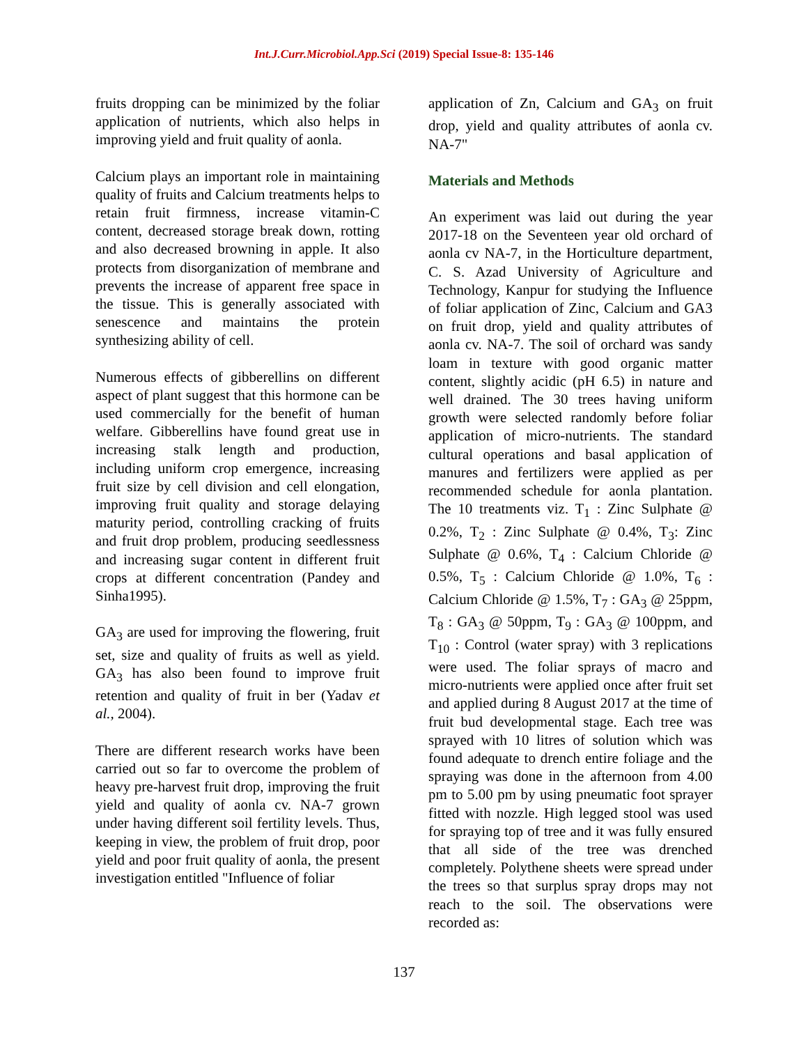Int.J.Curr.Microbiol.App.Sci (2019) Special Issue-8: 135-146
fruits dropping can be minimized by the foliar application of nutrients, which also helps in improving yield and fruit quality of aonla.
Calcium plays an important role in maintaining quality of fruits and Calcium treatments helps to retain fruit firmness, increase vitamin-C content, decreased storage break down, rotting and also decreased browning in apple. It also protects from disorganization of membrane and prevents the increase of apparent free space in the tissue. This is generally associated with senescence and maintains the protein synthesizing ability of cell.
Numerous effects of gibberellins on different aspect of plant suggest that this hormone can be used commercially for the benefit of human welfare. Gibberellins have found great use in increasing stalk length and production, including uniform crop emergence, increasing fruit size by cell division and cell elongation, improving fruit quality and storage delaying maturity period, controlling cracking of fruits and fruit drop problem, producing seedlessness and increasing sugar content in different fruit crops at different concentration (Pandey and Sinha1995).
GA<sub>3</sub> are used for improving the flowering, fruit set, size and quality of fruits as well as yield. GA<sub>3</sub> has also been found to improve fruit retention and quality of fruit in ber (Yadav et al., 2004).
There are different research works have been carried out so far to overcome the problem of heavy pre-harvest fruit drop, improving the fruit yield and quality of aonla cv. NA-7 grown under having different soil fertility levels. Thus, keeping in view, the problem of fruit drop, poor yield and poor fruit quality of aonla, the present investigation entitled "Influence of foliar
application of Zn, Calcium and GA<sub>3</sub> on fruit drop, yield and quality attributes of aonla cv. NA-7"
Materials and Methods
An experiment was laid out during the year 2017-18 on the Seventeen year old orchard of aonla cv NA-7, in the Horticulture department, C. S. Azad University of Agriculture and Technology, Kanpur for studying the Influence of foliar application of Zinc, Calcium and GA3 on fruit drop, yield and quality attributes of aonla cv. NA-7. The soil of orchard was sandy loam in texture with good organic matter content, slightly acidic (pH 6.5) in nature and well drained. The 30 trees having uniform growth were selected randomly before foliar application of micro-nutrients. The standard cultural operations and basal application of manures and fertilizers were applied as per recommended schedule for aonla plantation. The 10 treatments viz. T<sub>1</sub> : Zinc Sulphate @ 0.2%, T<sub>2</sub> : Zinc Sulphate @ 0.4%, T<sub>3</sub>: Zinc Sulphate @ 0.6%, T<sub>4</sub> : Calcium Chloride @ 0.5%, T<sub>5</sub> : Calcium Chloride @ 1.0%, T<sub>6</sub> : Calcium Chloride @ 1.5%, T<sub>7</sub> : GA<sub>3</sub> @ 25ppm, T<sub>8</sub> : GA<sub>3</sub> @ 50ppm, T<sub>9</sub> : GA<sub>3</sub> @ 100ppm, and T<sub>10</sub> : Control (water spray) with 3 replications were used. The foliar sprays of macro and micro-nutrients were applied once after fruit set and applied during 8 August 2017 at the time of fruit bud developmental stage. Each tree was sprayed with 10 litres of solution which was found adequate to drench entire foliage and the spraying was done in the afternoon from 4.00 pm to 5.00 pm by using pneumatic foot sprayer fitted with nozzle. High legged stool was used for spraying top of tree and it was fully ensured that all side of the tree was drenched completely. Polythene sheets were spread under the trees so that surplus spray drops may not reach to the soil. The observations were recorded as:
137